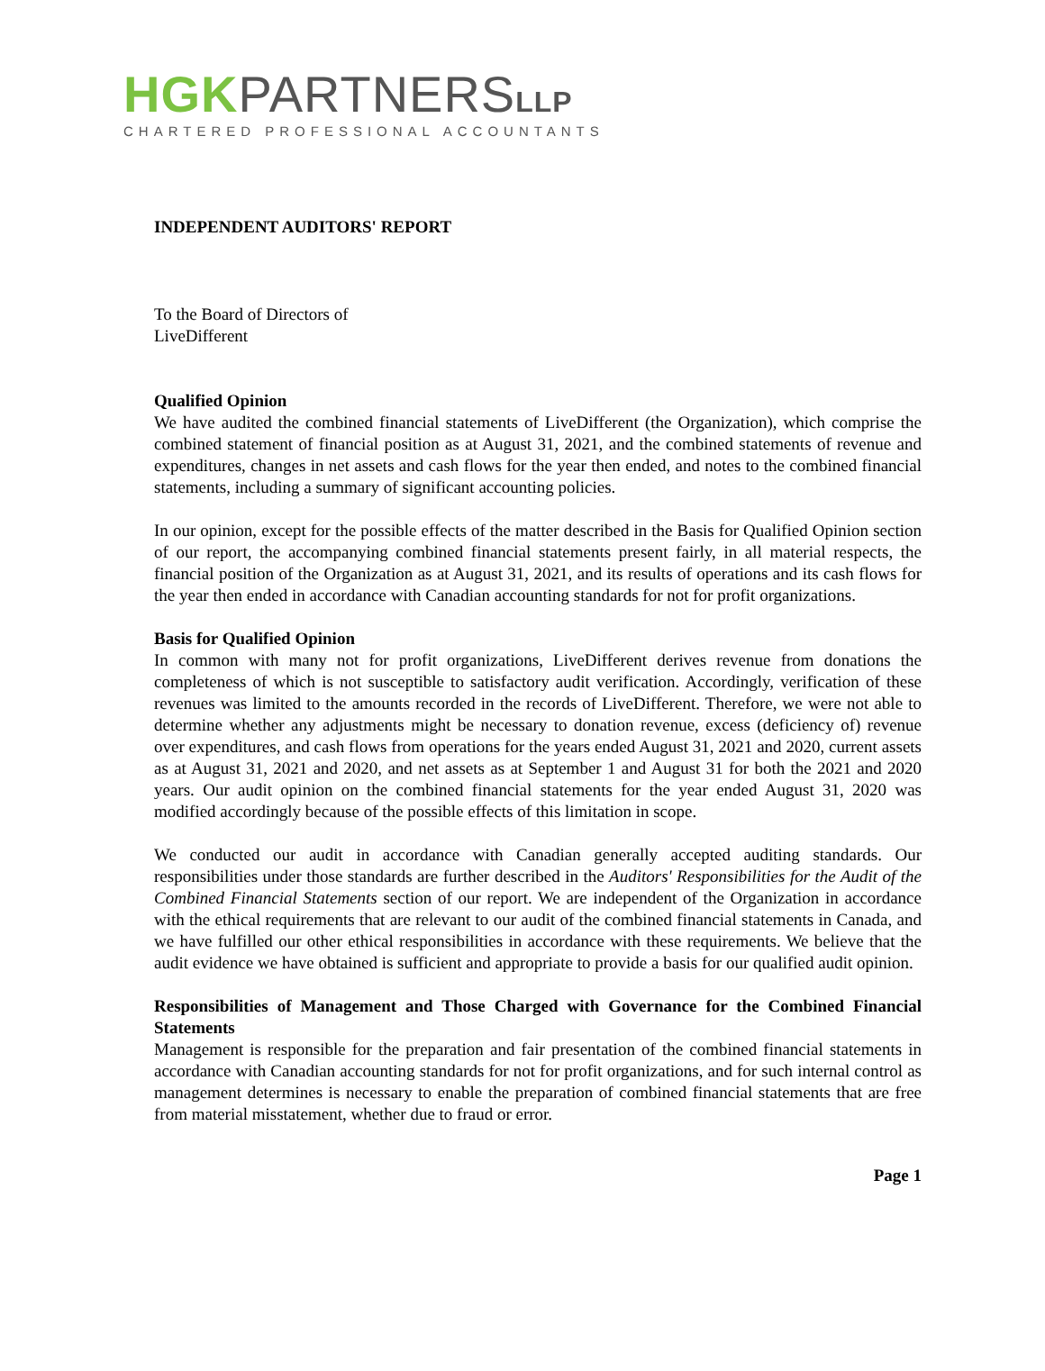HGK PARTNERS LLP
CHARTERED PROFESSIONAL ACCOUNTANTS
INDEPENDENT AUDITORS' REPORT
To the Board of Directors of
LiveDifferent
Qualified Opinion
We have audited the combined financial statements of LiveDifferent (the Organization), which comprise the combined statement of financial position as at August 31, 2021, and the combined statements of revenue and expenditures, changes in net assets and cash flows for the year then ended, and notes to the combined financial statements, including a summary of significant accounting policies.
In our opinion, except for the possible effects of the matter described in the Basis for Qualified Opinion section of our report, the accompanying combined financial statements present fairly, in all material respects, the financial position of the Organization as at August 31, 2021, and its results of operations and its cash flows for the year then ended in accordance with Canadian accounting standards for not for profit organizations.
Basis for Qualified Opinion
In common with many not for profit organizations, LiveDifferent derives revenue from donations the completeness of which is not susceptible to satisfactory audit verification. Accordingly, verification of these revenues was limited to the amounts recorded in the records of LiveDifferent. Therefore, we were not able to determine whether any adjustments might be necessary to donation revenue, excess (deficiency of) revenue over expenditures, and cash flows from operations for the years ended August 31, 2021 and 2020, current assets as at August 31, 2021 and 2020, and net assets as at September 1 and August 31 for both the 2021 and 2020 years. Our audit opinion on the combined financial statements for the year ended August 31, 2020 was modified accordingly because of the possible effects of this limitation in scope.
We conducted our audit in accordance with Canadian generally accepted auditing standards. Our responsibilities under those standards are further described in the Auditors' Responsibilities for the Audit of the Combined Financial Statements section of our report. We are independent of the Organization in accordance with the ethical requirements that are relevant to our audit of the combined financial statements in Canada, and we have fulfilled our other ethical responsibilities in accordance with these requirements. We believe that the audit evidence we have obtained is sufficient and appropriate to provide a basis for our qualified audit opinion.
Responsibilities of Management and Those Charged with Governance for the Combined Financial Statements
Management is responsible for the preparation and fair presentation of the combined financial statements in accordance with Canadian accounting standards for not for profit organizations, and for such internal control as management determines is necessary to enable the preparation of combined financial statements that are free from material misstatement, whether due to fraud or error.
Page 1